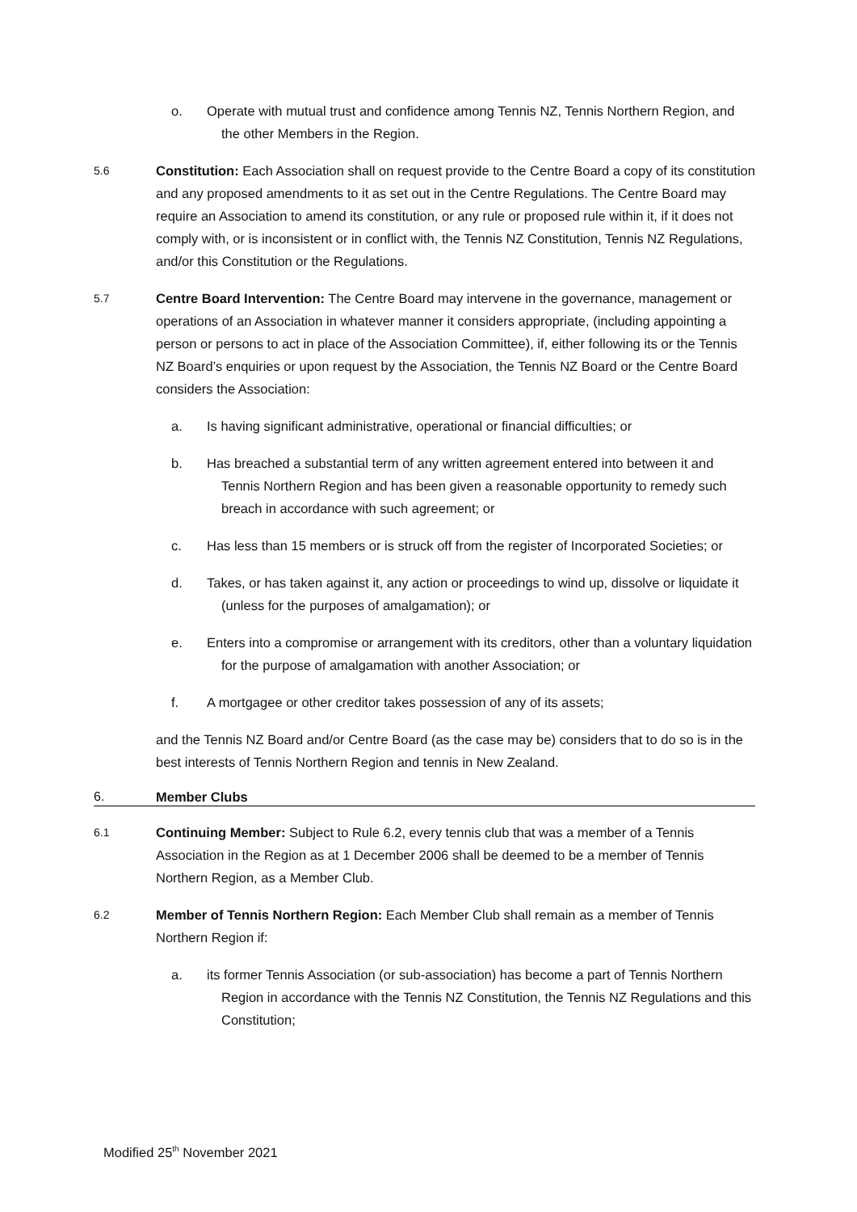o. Operate with mutual trust and confidence among Tennis NZ, Tennis Northern Region, and the other Members in the Region.
5.6 Constitution: Each Association shall on request provide to the Centre Board a copy of its constitution and any proposed amendments to it as set out in the Centre Regulations. The Centre Board may require an Association to amend its constitution, or any rule or proposed rule within it, if it does not comply with, or is inconsistent or in conflict with, the Tennis NZ Constitution, Tennis NZ Regulations, and/or this Constitution or the Regulations.
5.7 Centre Board Intervention: The Centre Board may intervene in the governance, management or operations of an Association in whatever manner it considers appropriate, (including appointing a person or persons to act in place of the Association Committee), if, either following its or the Tennis NZ Board’s enquiries or upon request by the Association, the Tennis NZ Board or the Centre Board considers the Association:
a. Is having significant administrative, operational or financial difficulties; or
b. Has breached a substantial term of any written agreement entered into between it and Tennis Northern Region and has been given a reasonable opportunity to remedy such breach in accordance with such agreement; or
c. Has less than 15 members or is struck off from the register of Incorporated Societies; or
d. Takes, or has taken against it, any action or proceedings to wind up, dissolve or liquidate it (unless for the purposes of amalgamation); or
e. Enters into a compromise or arrangement with its creditors, other than a voluntary liquidation for the purpose of amalgamation with another Association; or
f. A mortgagee or other creditor takes possession of any of its assets;
and the Tennis NZ Board and/or Centre Board (as the case may be) considers that to do so is in the best interests of Tennis Northern Region and tennis in New Zealand.
6. Member Clubs
6.1 Continuing Member: Subject to Rule 6.2, every tennis club that was a member of a Tennis Association in the Region as at 1 December 2006 shall be deemed to be a member of Tennis Northern Region, as a Member Club.
6.2 Member of Tennis Northern Region: Each Member Club shall remain as a member of Tennis Northern Region if:
a. its former Tennis Association (or sub-association) has become a part of Tennis Northern Region in accordance with the Tennis NZ Constitution, the Tennis NZ Regulations and this Constitution;
Modified 25<sup>th</sup> November 2021